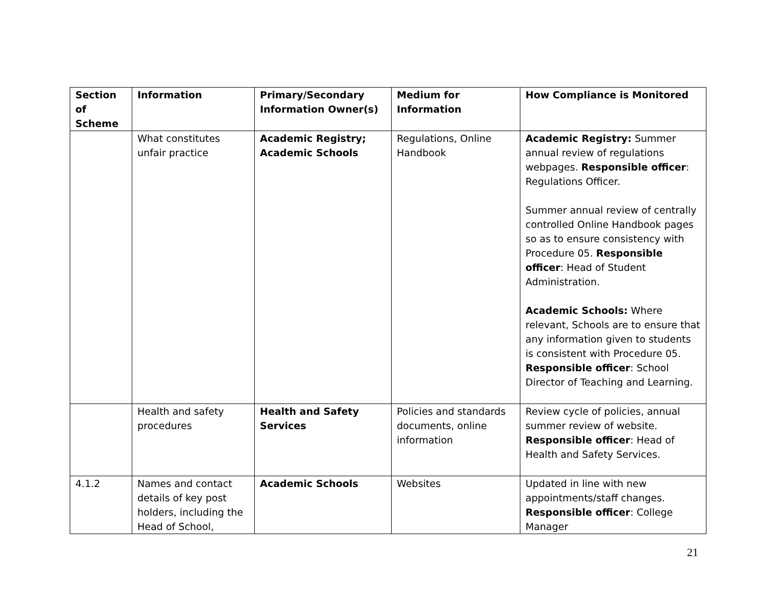| Section of Scheme | Information | Primary/Secondary Information Owner(s) | Medium for Information | How Compliance is Monitored |
| --- | --- | --- | --- | --- |
| | What constitutes unfair practice | Academic Registry; Academic Schools | Regulations, Online Handbook | Academic Registry: Summer annual review of regulations webpages. Responsible officer : Regulations Officer. Summer annual review of centrally controlled Online Handbook pages so as to ensure consistency with Procedure 05. Responsible officer : Head of Student Administration. Academic Schools: Where relevant, Schools are to ensure that any information given to students is consistent with Procedure 05. Responsible officer : School Director of Teaching and Learning. |
| | Health and safety procedures | Health and Safety Services | Policies and standards documents, online information | Review cycle of policies, annual summer review of website. Responsible officer : Head of Health and Safety Services. |
| 4.1.2 | Names and contact details of key post holders, including the Head of School, | Academic Schools | Websites | Updated in line with new appointments/staff changes. Responsible officer : College Manager |
21